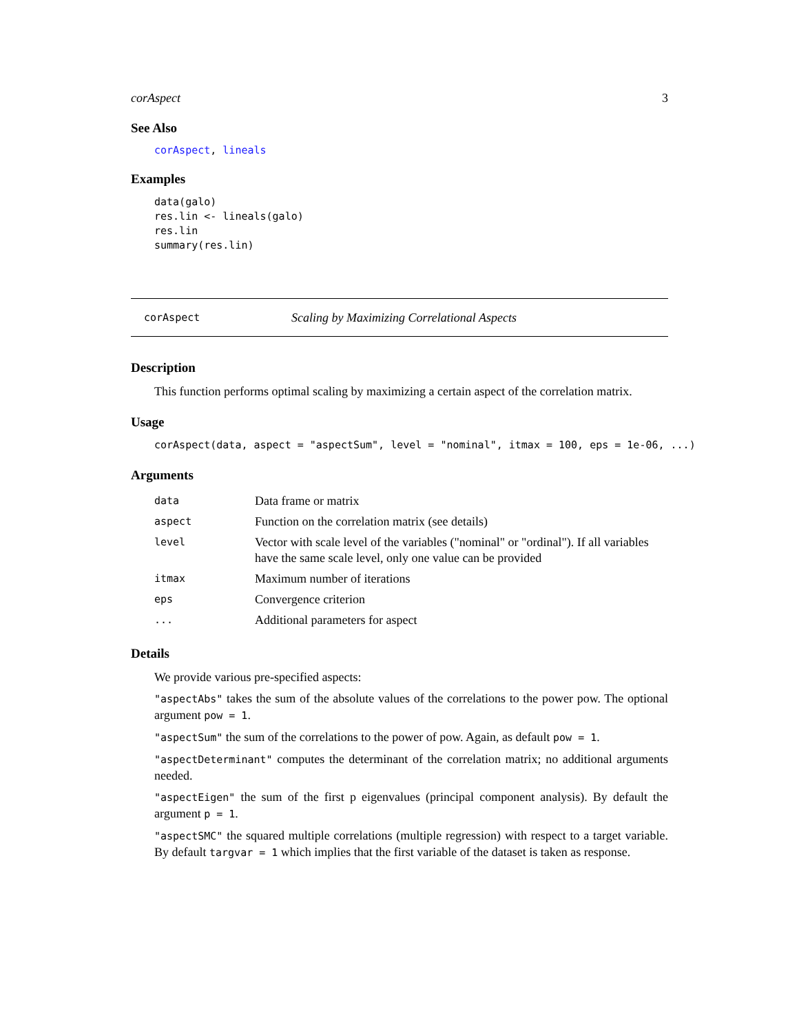corAspect 3
See Also
corAspect, lineals
Examples
data(galo)
res.lin <- lineals(galo)
res.lin
summary(res.lin)
corAspect Scaling by Maximizing Correlational Aspects
Description
This function performs optimal scaling by maximizing a certain aspect of the correlation matrix.
Usage
corAspect(data, aspect = "aspectSum", level = "nominal", itmax = 100, eps = 1e-06, ...)
Arguments
| data | Data frame or matrix |
| aspect | Function on the correlation matrix (see details) |
| level | Vector with scale level of the variables ("nominal" or "ordinal"). If all variables have the same scale level, only one value can be provided |
| itmax | Maximum number of iterations |
| eps | Convergence criterion |
| ... | Additional parameters for aspect |
Details
We provide various pre-specified aspects:
"aspectAbs" takes the sum of the absolute values of the correlations to the power pow. The optional argument pow = 1.
"aspectSum" the sum of the correlations to the power of pow. Again, as default pow = 1.
"aspectDeterminant" computes the determinant of the correlation matrix; no additional arguments needed.
"aspectEigen" the sum of the first p eigenvalues (principal component analysis). By default the argument p = 1.
"aspectSMC" the squared multiple correlations (multiple regression) with respect to a target variable. By default targvar = 1 which implies that the first variable of the dataset is taken as response.